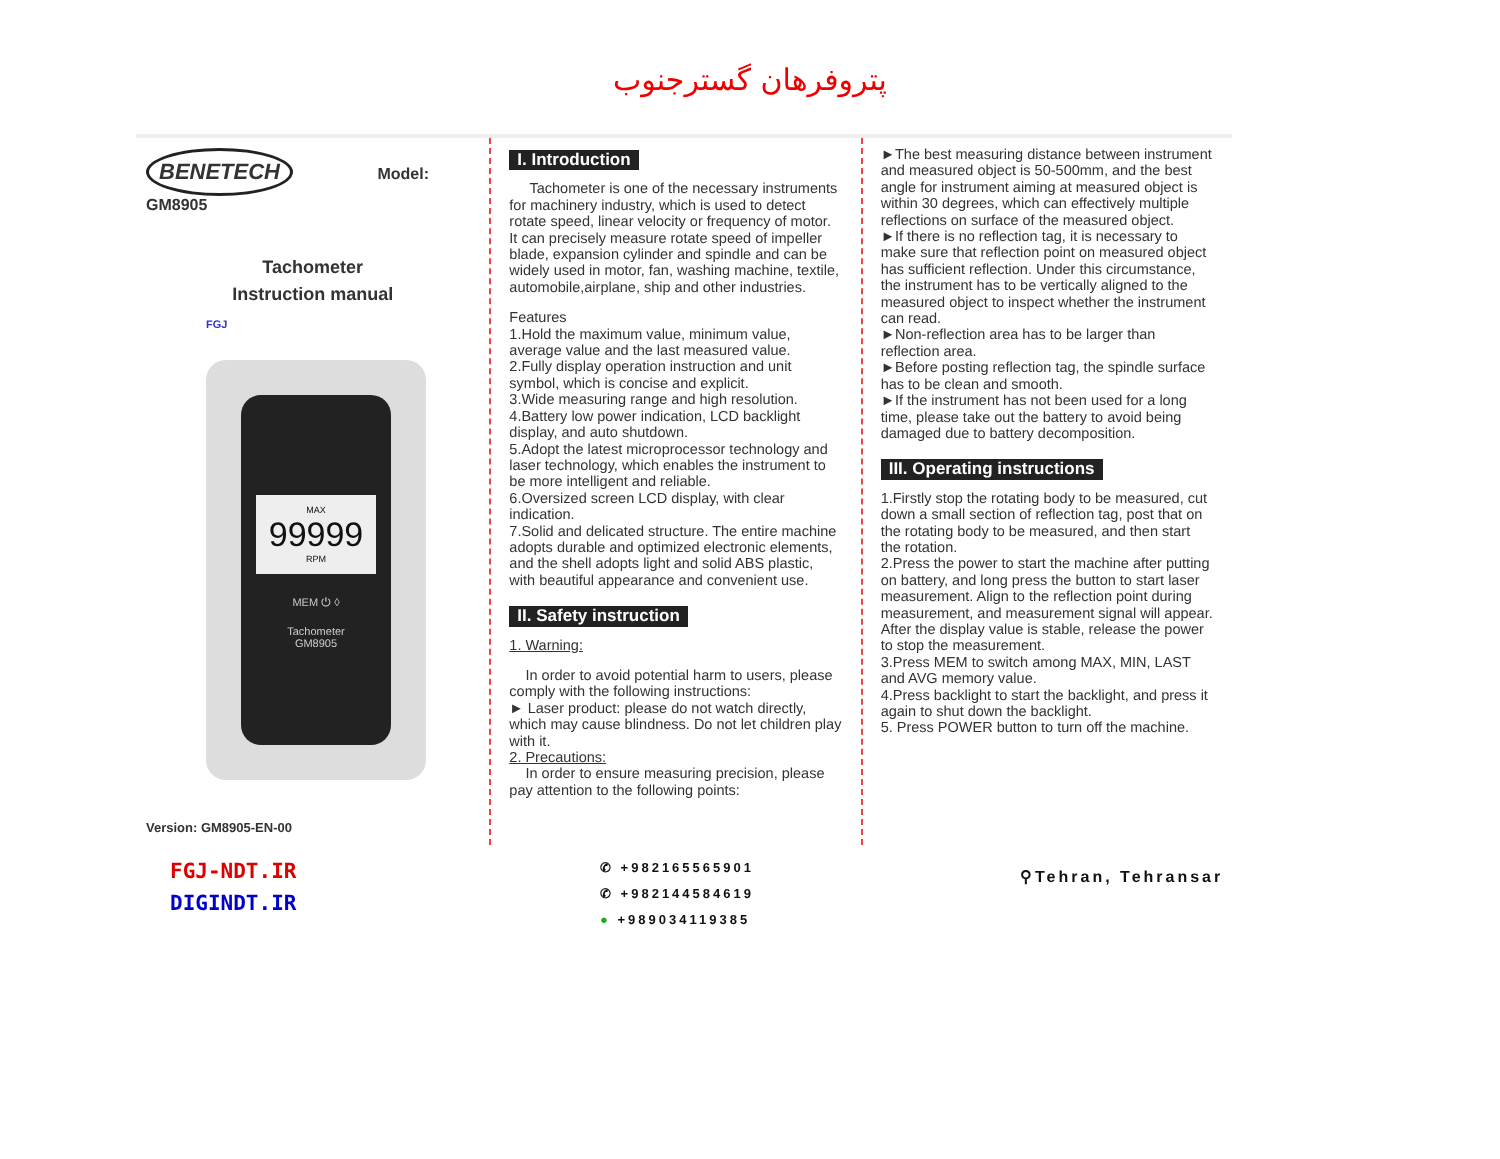پتروفرهان گسترجنوب
BENETECH Model: GM8905
Tachometer
Instruction manual
FGJ
MAX
99999
RPM
MEM ⏻ ◊
Tachometer
GM8905
Version: GM8905-EN-00
I. Introduction
Tachometer is one of the necessary instruments for machinery industry, which is used to detect rotate speed, linear velocity or frequency of motor. It can precisely measure rotate speed of impeller blade, expansion cylinder and spindle and can be widely used in motor, fan, washing machine, textile, automobile,airplane, ship and other industries.
Features
1.Hold the maximum value, minimum value, average value and the last measured value.
2.Fully display operation instruction and unit symbol, which is concise and explicit.
3.Wide measuring range and high resolution.
4.Battery low power indication, LCD backlight display, and auto shutdown.
5.Adopt the latest microprocessor technology and laser technology, which enables the instrument to be more intelligent and reliable.
6.Oversized screen LCD display, with clear indication.
7.Solid and delicated structure. The entire machine adopts durable and optimized electronic elements, and the shell adopts light and solid ABS plastic, with beautiful appearance and convenient use.
II. Safety instruction
1. Warning:
In order to avoid potential harm to users, please comply with the following instructions:
► Laser product: please do not watch directly, which may cause blindness. Do not let children play with it.
2. Precautions:
In order to ensure measuring precision, please pay attention to the following points:
►The best measuring distance between instrument and measured object is 50-500mm, and the best angle for instrument aiming at measured object is within 30 degrees, which can effectively multiple reflections on surface of the measured object.
►If there is no reflection tag, it is necessary to make sure that reflection point on measured object has sufficient reflection. Under this circumstance, the instrument has to be vertically aligned to the measured object to inspect whether the instrument can read.
►Non-reflection area has to be larger than reflection area.
►Before posting reflection tag, the spindle surface has to be clean and smooth.
►If the instrument has not been used for a long time, please take out the battery to avoid being damaged due to battery decomposition.
III. Operating instructions
1.Firstly stop the rotating body to be measured, cut down a small section of reflection tag, post that on the rotating body to be measured, and then start the rotation.
2.Press the power to start the machine after putting on battery, and long press the button to start laser measurement. Align to the reflection point during measurement, and measurement signal will appear. After the display value is stable, release the power to stop the measurement.
3.Press MEM to switch among MAX, MIN, LAST and AVG memory value.
4.Press backlight to start the backlight, and press it again to shut down the backlight.
5. Press POWER button to turn off the machine.
FGJ-NDT.IR
DIGINDT.IR
✆ +982165565901
✆ +982144584619
● +989034119385
⚲Tehran, Tehransar